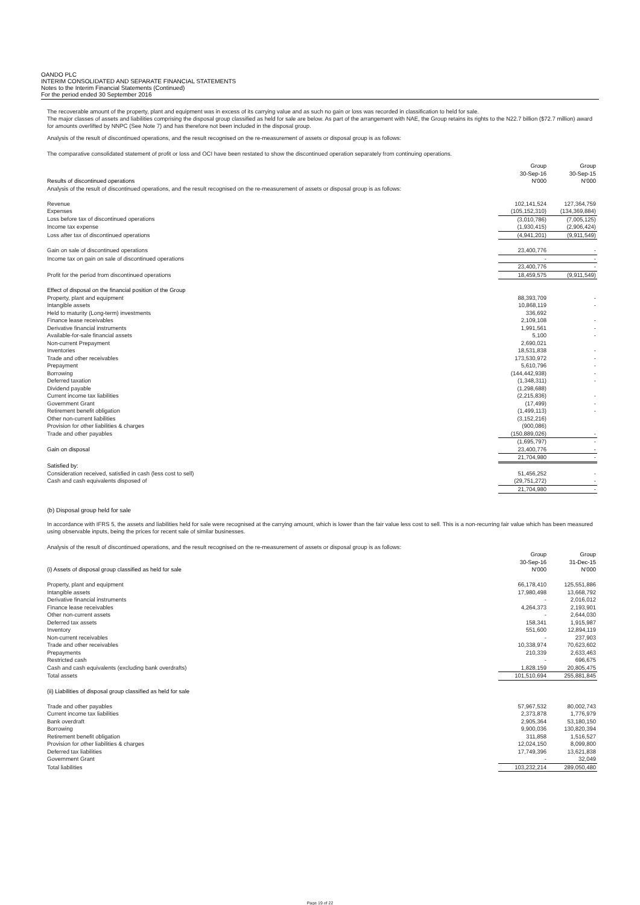OANDO PLC
INTERIM CONSOLIDATED AND SEPARATE FINANCIAL STATEMENTS
Notes to the Interim Financial Statements (Continued)
For the period ended 30 September 2016
The recoverable amount of the property, plant and equipment was in excess of its carrying value and as such no gain or loss was recorded in classification to held for sale.
The major classes of assets and liabilities comprising the disposal group classified as held for sale are below. As part of the arrangement with NAE, the Group retains its rights to the N22.7 billion ($72.7 million) award for amounts overlifted by NNPC (See Note 7) and has therefore not been included in the disposal group.
Analysis of the result of discontinued operations, and the result recognised on the re-measurement of assets or disposal group is as follows:
The comparative consolidated statement of profit or loss and OCI have been restated to show the discontinued operation separately from continuing operations.
| Results of discontinued operations | Group 30-Sep-16 N'000 | | Group 30-Sep-15 N'000 |
| --- | --- | --- | --- |
| Analysis of the result of discontinued operations, and the result recognised on the re-measurement of assets or disposal group is as follows: | | | |
| Revenue | 102,141,524 | | 127,364,759 |
| Expenses | (105,152,310) | | (134,369,884) |
| Loss before tax of discontinued operations | (3,010,786) | | (7,005,125) |
| Income tax expense | (1,930,415) | | (2,906,424) |
| Loss after tax of discontinued operations | (4,941,201) | | (9,911,549) |
| Gain on sale of discontinued operations | 23,400,776 | | - |
| Income tax on gain on sale of discontinued operations | - | | - |
| | 23,400,776 | | - |
| Profit for the period from discontinued operations | 18,459,575 | | (9,911,549) |
| Effect of disposal on the financial position of the Group | | | |
| Property, plant and equipment | 88,393,709 | | - |
| Intangible assets | 10,868,119 | | - |
| Held to maturity (Long-term) investments | 336,692 | | |
| Finance lease receivables | 2,109,108 | | - |
| Derivative financial instruments | 1,991,561 | | - |
| Available-for-sale financial assets | 5,100 | | - |
| Non-current Prepayment | 2,690,021 | | |
| Inventories | 18,531,838 | | - |
| Trade and other receivables | 173,530,972 | | - |
| Prepayment | 5,610,796 | | - |
| Borrowing | (144,442,938) | | - |
| Deferred taxation | (1,348,311) | | - |
| Dividend payable | (1,298,688) | | |
| Current income tax liabilities | (2,215,836) | | - |
| Government Grant | (17,499) | | - |
| Retirement benefit obligation | (1,499,113) | | - |
| Other non-current liabilities | (3,152,216) | | |
| Provision for other liabilities & charges | (900,086) | | |
| Trade and other payables | (150,889,026) | | - |
| | (1,695,797) | | - |
| Gain on disposal | 23,400,776 | | - |
| | 21,704,980 | | - |
| Satisfied by: | | | |
| Consideration received, satisfied in cash (less cost to sell) | 51,456,252 | | - |
| Cash and cash equivalents disposed of | (29,751,272) | | - |
| | 21,704,980 | | - |
(b) Disposal group held for sale
In accordance with IFRS 5, the assets and liabilities held for sale were recognised at the carrying amount, which is lower than the fair value less cost to sell. This is a non-recurring fair value which has been measured using observable inputs, being the prices for recent sale of similar businesses.
Analysis of the result of discontinued operations, and the result recognised on the re-measurement of assets or disposal group is as follows:
| (i) Assets of disposal group classified as held for sale | Group 30-Sep-16 N'000 | | Group 31-Dec-15 N'000 |
| --- | --- | --- | --- |
| Property, plant and equipment | 66,178,410 | | 125,551,886 |
| Intangible assets | 17,980,498 | | 13,668,792 |
| Derivative financial instruments | - | | 2,016,012 |
| Finance lease receivables | 4,264,373 | | 2,193,901 |
| Other non-current assets | - | | 2,644,030 |
| Deferred tax assets | 158,341 | | 1,915,987 |
| Inventory | 551,600 | | 12,894,119 |
| Non-current receivables | - | | 237,903 |
| Trade and other receivables | 10,338,974 | | 70,623,602 |
| Prepayments | 210,339 | | 2,633,463 |
| Restricted cash | - | | 696,675 |
| Cash and cash equivalents (excluding bank overdrafts) | 1,828,159 | | 20,805,475 |
| Total assets | 101,510,694 | | 255,881,845 |
| (ii) Liabilities of disposal group classified as held for sale | | | |
| Trade and other payables | 57,967,532 | | 80,002,743 |
| Current income tax liabilities | 2,373,878 | | 1,776,979 |
| Bank overdraft | 2,905,364 | | 53,180,150 |
| Borrowing | 9,900,036 | | 130,820,394 |
| Retirement benefit obligation | 311,858 | | 1,516,527 |
| Provision for other liabilities & charges | 12,024,150 | | 8,099,800 |
| Deferred tax liabilities | 17,749,396 | | 13,621,838 |
| Government Grant | - | | 32,049 |
| Total liabilities | 103,232,214 | | 289,050,480 |
Page 19 of 22